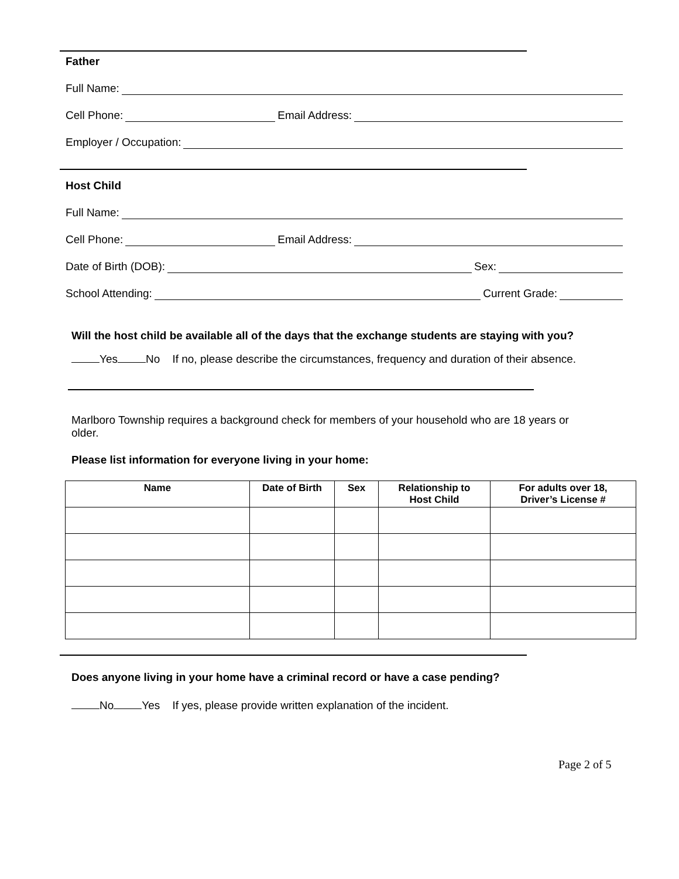Father
Full Name:
Cell Phone: Email Address:
Employer / Occupation:
Host Child
Full Name:
Cell Phone: Email Address:
Date of Birth (DOB): Sex:
School Attending: Current Grade:
Will the host child be available all of the days that the exchange students are staying with you?
Yes No If no, please describe the circumstances, frequency and duration of their absence.
Marlboro Township requires a background check for members of your household who are 18 years or older.
Please list information for everyone living in your home:
| Name | Date of Birth | Sex | Relationship to Host Child | For adults over 18, Driver’s License # |
| --- | --- | --- | --- | --- |
Does anyone living in your home have a criminal record or have a case pending?
No Yes If yes, please provide written explanation of the incident.
Page 2 of 5